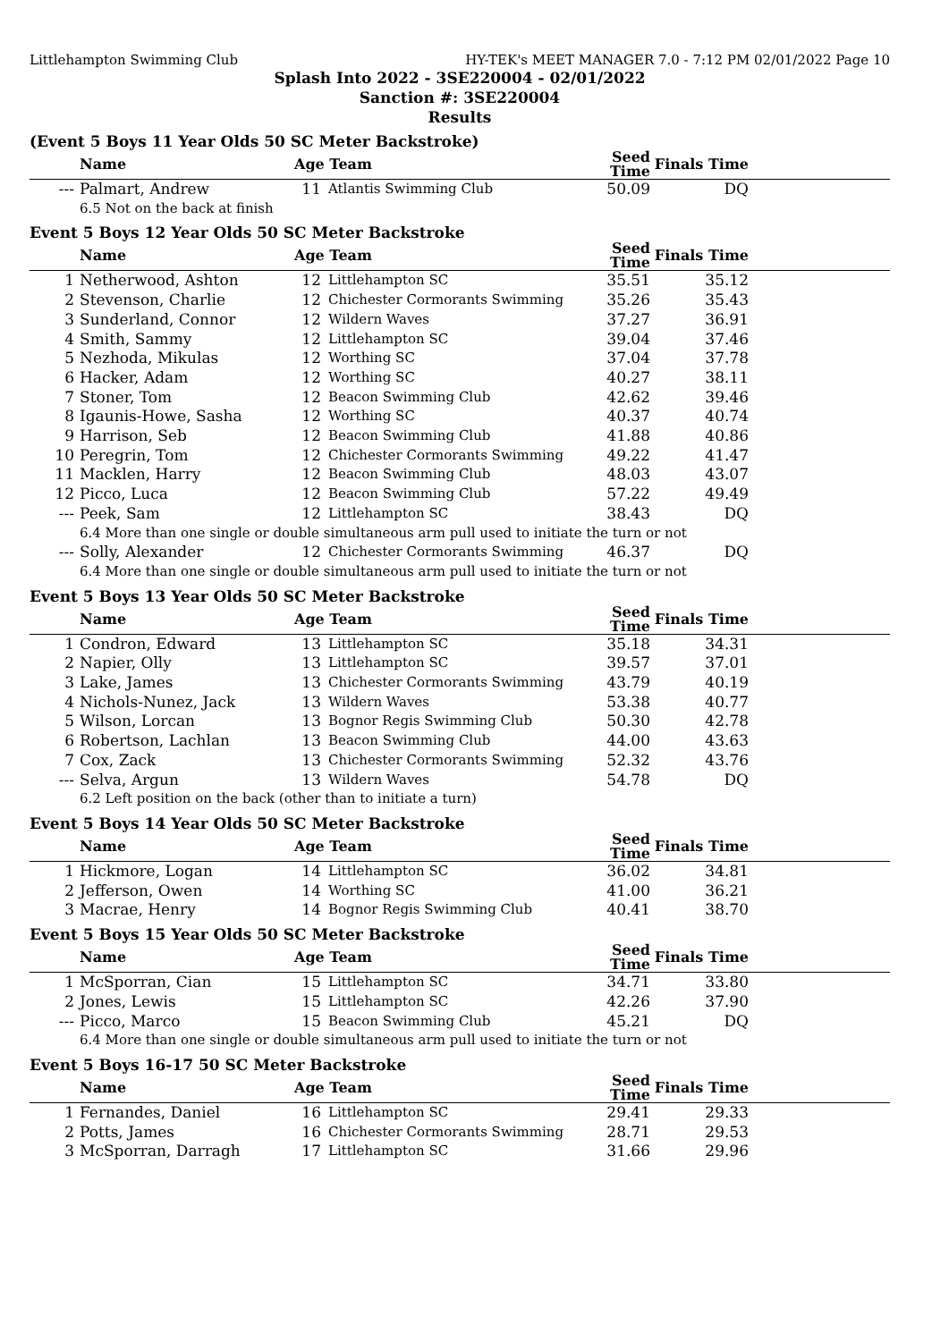Littlehampton Swimming Club HY-TEK's MEET MANAGER 7.0 - 7:12 PM 02/01/2022 Page 10
Splash Into 2022 - 3SE220004 - 02/01/2022
Sanction #: 3SE220004
Results
(Event 5 Boys 11 Year Olds 50 SC Meter Backstroke)
| | Name | Age Team | | Seed Time | Finals Time | |
| --- | --- | --- | --- | --- | --- | --- |
| --- | Palmart, Andrew | 11 | Atlantis Swimming Club | 50.09 | DQ | |
| 6.5 Not on the back at finish | | | | | | |
Event 5 Boys 12 Year Olds 50 SC Meter Backstroke
| | Name | Age Team | | Seed Time | Finals Time | |
| --- | --- | --- | --- | --- | --- | --- |
| 1 | Netherwood, Ashton | 12 | Littlehampton SC | 35.51 | 35.12 | |
| 2 | Stevenson, Charlie | 12 | Chichester Cormorants Swimming | 35.26 | 35.43 | |
| 3 | Sunderland, Connor | 12 | Wildern Waves | 37.27 | 36.91 | |
| 4 | Smith, Sammy | 12 | Littlehampton SC | 39.04 | 37.46 | |
| 5 | Nezhoda, Mikulas | 12 | Worthing SC | 37.04 | 37.78 | |
| 6 | Hacker, Adam | 12 | Worthing SC | 40.27 | 38.11 | |
| 7 | Stoner, Tom | 12 | Beacon Swimming Club | 42.62 | 39.46 | |
| 8 | Igaunis-Howe, Sasha | 12 | Worthing SC | 40.37 | 40.74 | |
| 9 | Harrison, Seb | 12 | Beacon Swimming Club | 41.88 | 40.86 | |
| 10 | Peregrin, Tom | 12 | Chichester Cormorants Swimming | 49.22 | 41.47 | |
| 11 | Macklen, Harry | 12 | Beacon Swimming Club | 48.03 | 43.07 | |
| 12 | Picco, Luca | 12 | Beacon Swimming Club | 57.22 | 49.49 | |
| --- | Peek, Sam | 12 | Littlehampton SC | 38.43 | DQ | |
| 6.4 More than one single or double simultaneous arm pull used to initiate the turn or not | | | | | | |
| --- | Solly, Alexander | 12 | Chichester Cormorants Swimming | 46.37 | DQ | |
| 6.4 More than one single or double simultaneous arm pull used to initiate the turn or not | | | | | | |
Event 5 Boys 13 Year Olds 50 SC Meter Backstroke
| | Name | Age Team | | Seed Time | Finals Time | |
| --- | --- | --- | --- | --- | --- | --- |
| 1 | Condron, Edward | 13 | Littlehampton SC | 35.18 | 34.31 | |
| 2 | Napier, Olly | 13 | Littlehampton SC | 39.57 | 37.01 | |
| 3 | Lake, James | 13 | Chichester Cormorants Swimming | 43.79 | 40.19 | |
| 4 | Nichols-Nunez, Jack | 13 | Wildern Waves | 53.38 | 40.77 | |
| 5 | Wilson, Lorcan | 13 | Bognor Regis Swimming Club | 50.30 | 42.78 | |
| 6 | Robertson, Lachlan | 13 | Beacon Swimming Club | 44.00 | 43.63 | |
| 7 | Cox, Zack | 13 | Chichester Cormorants Swimming | 52.32 | 43.76 | |
| --- | Selva, Argun | 13 | Wildern Waves | 54.78 | DQ | |
| 6.2 Left position on the back (other than to initiate a turn) | | | | | | |
Event 5 Boys 14 Year Olds 50 SC Meter Backstroke
| | Name | Age Team | | Seed Time | Finals Time | |
| --- | --- | --- | --- | --- | --- | --- |
| 1 | Hickmore, Logan | 14 | Littlehampton SC | 36.02 | 34.81 | |
| 2 | Jefferson, Owen | 14 | Worthing SC | 41.00 | 36.21 | |
| 3 | Macrae, Henry | 14 | Bognor Regis Swimming Club | 40.41 | 38.70 | |
Event 5 Boys 15 Year Olds 50 SC Meter Backstroke
| | Name | Age Team | | Seed Time | Finals Time | |
| --- | --- | --- | --- | --- | --- | --- |
| 1 | McSporran, Cian | 15 | Littlehampton SC | 34.71 | 33.80 | |
| 2 | Jones, Lewis | 15 | Littlehampton SC | 42.26 | 37.90 | |
| --- | Picco, Marco | 15 | Beacon Swimming Club | 45.21 | DQ | |
| 6.4 More than one single or double simultaneous arm pull used to initiate the turn or not | | | | | | |
Event 5 Boys 16-17 50 SC Meter Backstroke
| | Name | Age Team | | Seed Time | Finals Time | |
| --- | --- | --- | --- | --- | --- | --- |
| 1 | Fernandes, Daniel | 16 | Littlehampton SC | 29.41 | 29.33 | |
| 2 | Potts, James | 16 | Chichester Cormorants Swimming | 28.71 | 29.53 | |
| 3 | McSporran, Darragh | 17 | Littlehampton SC | 31.66 | 29.96 | |